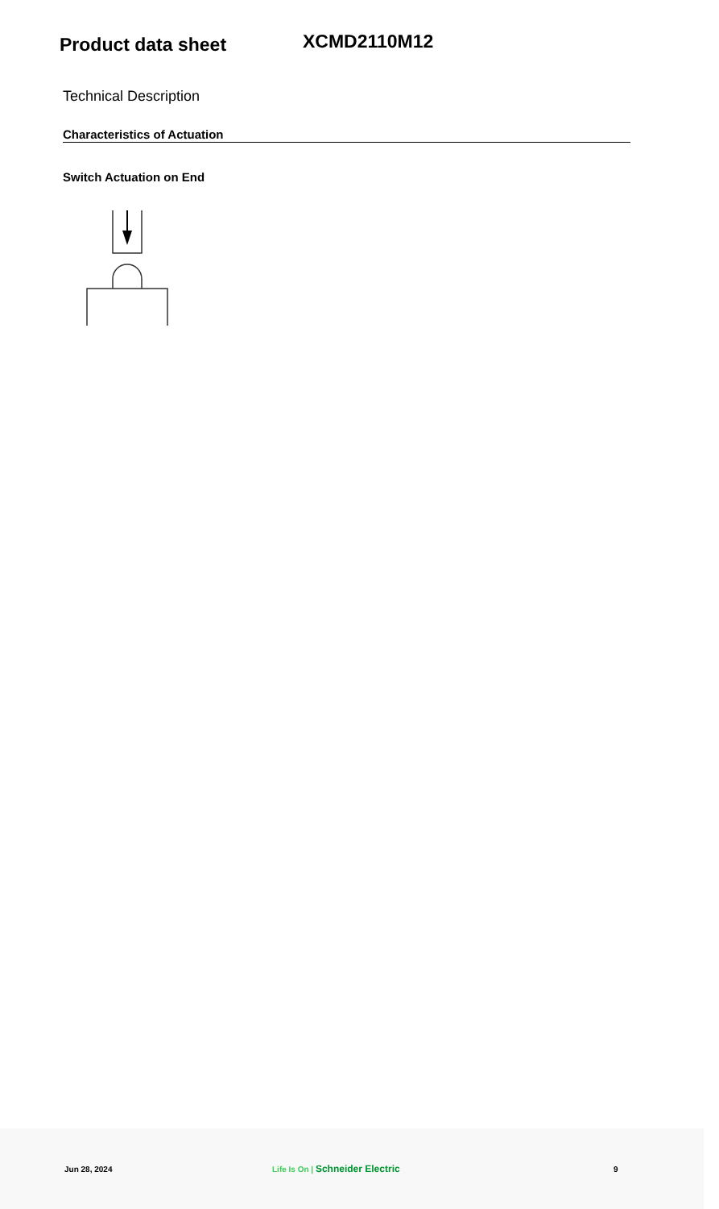Product data sheet
XCMD2110M12
Technical Description
Characteristics of Actuation
Switch Actuation on End
Jun 28, 2024 Life Is On | Schneider Electric
9